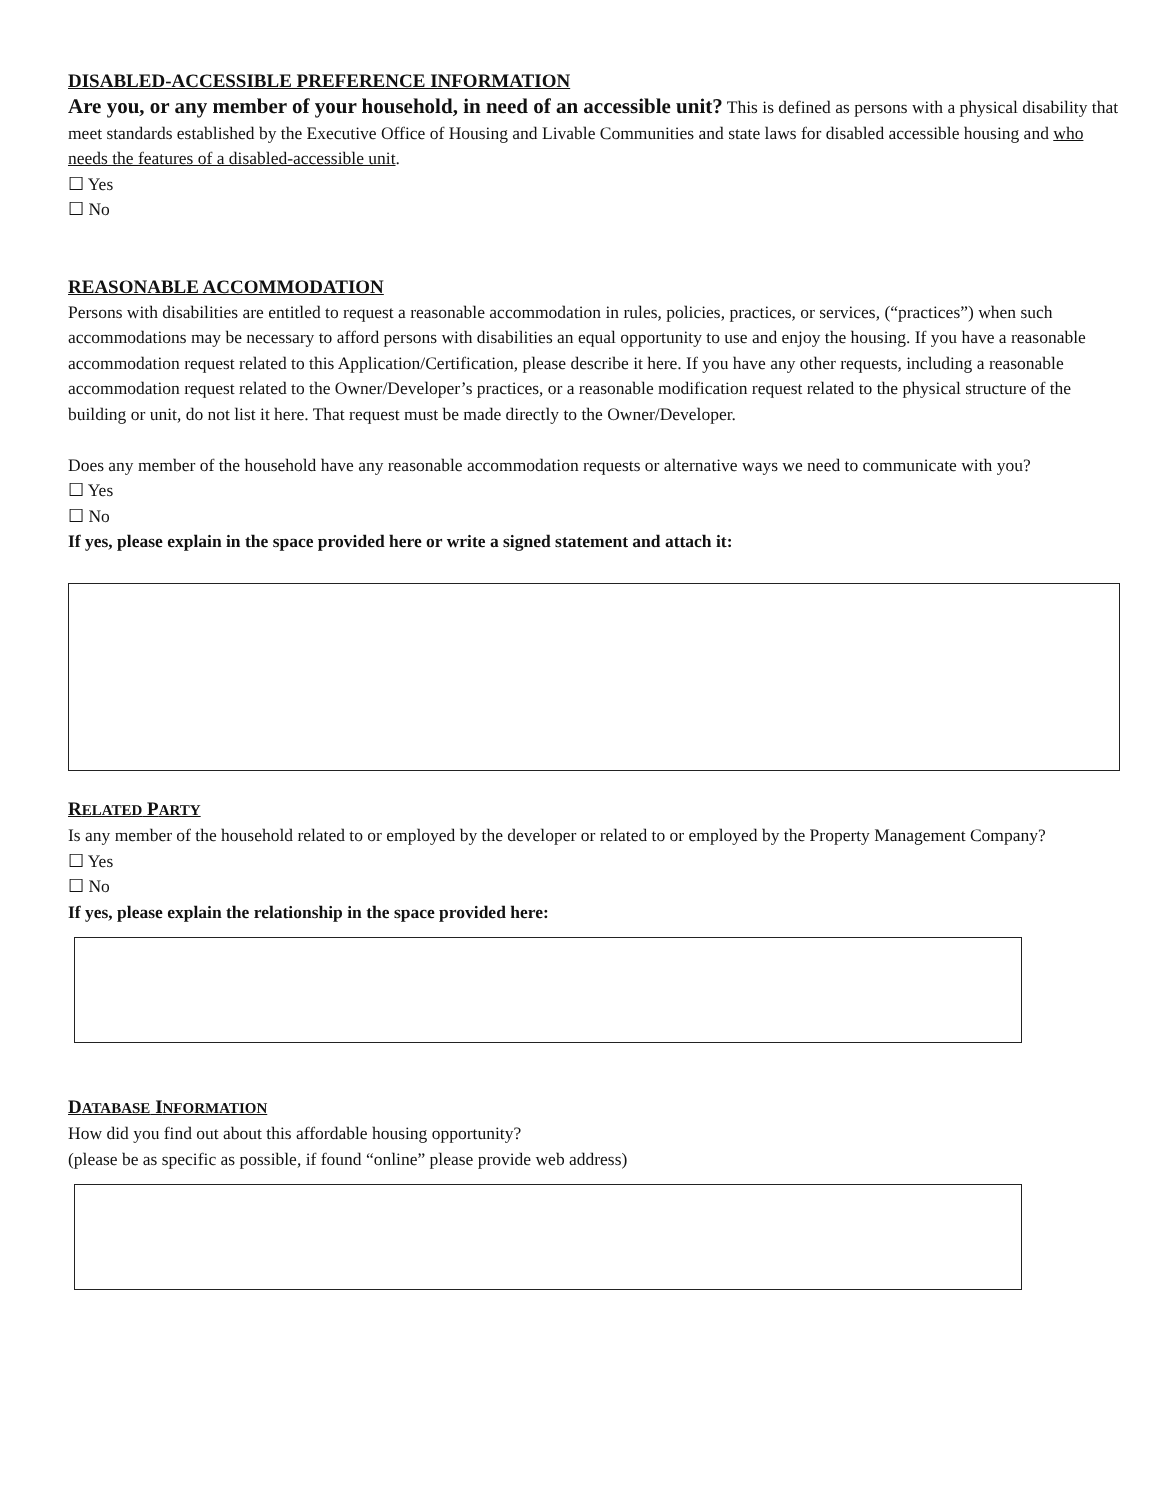DISABLED-ACCESSIBLE PREFERENCE INFORMATION
Are you, or any member of your household, in need of an accessible unit? This is defined as persons with a physical disability that meet standards established by the Executive Office of Housing and Livable Communities and state laws for disabled accessible housing and who needs the features of a disabled-accessible unit.
☐ Yes
☐ No
REASONABLE ACCOMMODATION
Persons with disabilities are entitled to request a reasonable accommodation in rules, policies, practices, or services, (“practices”) when such accommodations may be necessary to afford persons with disabilities an equal opportunity to use and enjoy the housing. If you have a reasonable accommodation request related to this Application/Certification, please describe it here. If you have any other requests, including a reasonable accommodation request related to the Owner/Developer’s practices, or a reasonable modification request related to the physical structure of the building or unit, do not list it here. That request must be made directly to the Owner/Developer.
Does any member of the household have any reasonable accommodation requests or alternative ways we need to communicate with you?
☐ Yes
☐ No
If yes, please explain in the space provided here or write a signed statement and attach it:
RELATED PARTY
Is any member of the household related to or employed by the developer or related to or employed by the Property Management Company?
☐ Yes
☐ No
If yes, please explain the relationship in the space provided here:
DATABASE INFORMATION
How did you find out about this affordable housing opportunity?
(please be as specific as possible, if found “online” please provide web address)